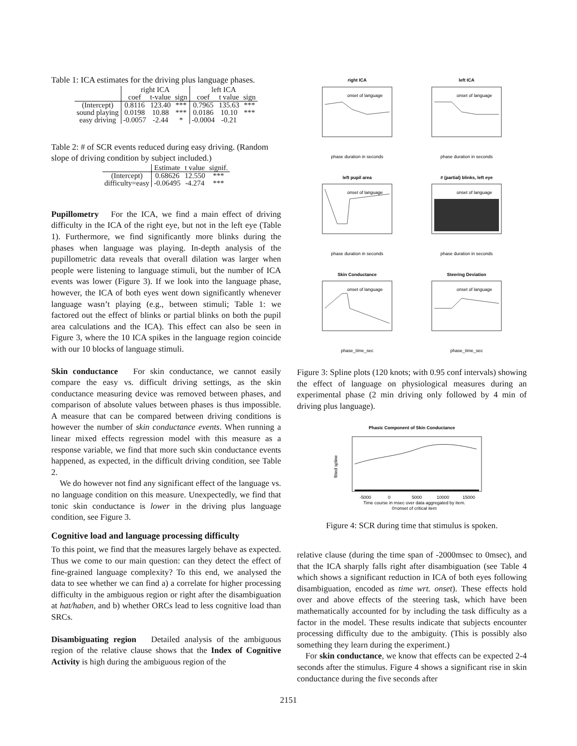Table 1: ICA estimates for the driving plus language phases.
| | right ICA | | | left ICA | | |
| --- | --- | --- | --- | --- | --- | --- |
| | coef | t-value | sign | coef | t value | sign |
| (Intercept) | 0.8116 | 123.40 | *** | 0.7965 | 135.63 | *** |
| sound playing | 0.0198 | 10.88 | *** | 0.0186 | 10.10 | *** |
| easy driving | -0.0057 | -2.44 | * | -0.0004 | -0.21 | |
Table 2: # of SCR events reduced during easy driving. (Random slope of driving condition by subject included.)
| | Estimate | t value | signif. |
| --- | --- | --- | --- |
| (Intercept) | 0.68626 | 12.550 | *** |
| difficulty=easy | -0.06495 | -4.274 | *** |
Pupillometry For the ICA, we find a main effect of driving difficulty in the ICA of the right eye, but not in the left eye (Table 1). Furthermore, we find significantly more blinks during the phases when language was playing. In-depth analysis of the pupillometric data reveals that overall dilation was larger when people were listening to language stimuli, but the number of ICA events was lower (Figure 3). If we look into the language phase, however, the ICA of both eyes went down significantly whenever language wasn’t playing (e.g., between stimuli; Table 1: we factored out the effect of blinks or partial blinks on both the pupil area calculations and the ICA). This effect can also be seen in Figure 3, where the 10 ICA spikes in the language region coincide with our 10 blocks of language stimuli.
Skin conductance For skin conductance, we cannot easily compare the easy vs. difficult driving settings, as the skin conductance measuring device was removed between phases, and comparison of absolute values between phases is thus impossible. A measure that can be compared between driving conditions is however the number of skin conductance events. When running a linear mixed effects regression model with this measure as a response variable, we find that more such skin conductance events happened, as expected, in the difficult driving condition, see Table 2.
We do however not find any significant effect of the language vs. no language condition on this measure. Unexpectedly, we find that tonic skin conductance is lower in the driving plus language condition, see Figure 3.
Cognitive load and language processing difficulty
To this point, we find that the measures largely behave as expected. Thus we come to our main question: can they detect the effect of fine-grained language complexity? To this end, we analysed the data to see whether we can find a) a correlate for higher processing difficulty in the ambiguous region or right after the disambiguation at hat/haben, and b) whether ORCs lead to less cognitive load than SRCs.
Disambiguating region Detailed analysis of the ambiguous region of the relative clause shows that the Index of Cognitive Activity is high during the ambiguous region of the
right ICA
left ICA
left pupil area
# (partial) blinks, left eye
Skin Conductance
Steering Deviation
onset of language
onset of language
onset of language
onset of language
onset of language
onset of language
phase duration in seconds
phase duration in seconds
phase duration in seconds
phase duration in seconds
phase_time_sec
phase_time_sec
Figure 3: Spline plots (120 knots; with 0.95 conf intervals) showing the effect of language on physiological measures during an experimental phase (2 min driving only followed by 4 min of driving plus language).
Phasic Component of Skin Conductance
fitted spline
-5000
0
5000
10000
15000
Time course in msec over data aggregated by item.
0=onset of critical item
Figure 4: SCR during time that stimulus is spoken.
relative clause (during the time span of -2000msec to 0msec), and that the ICA sharply falls right after disambiguation (see Table 4 which shows a significant reduction in ICA of both eyes following disambiguation, encoded as time wrt. onset). These effects hold over and above effects of the steering task, which have been mathematically accounted for by including the task difficulty as a factor in the model. These results indicate that subjects encounter processing difficulty due to the ambiguity. (This is possibly also something they learn during the experiment.)
For skin conductance, we know that effects can be expected 2-4 seconds after the stimulus. Figure 4 shows a significant rise in skin conductance during the five seconds after
2151